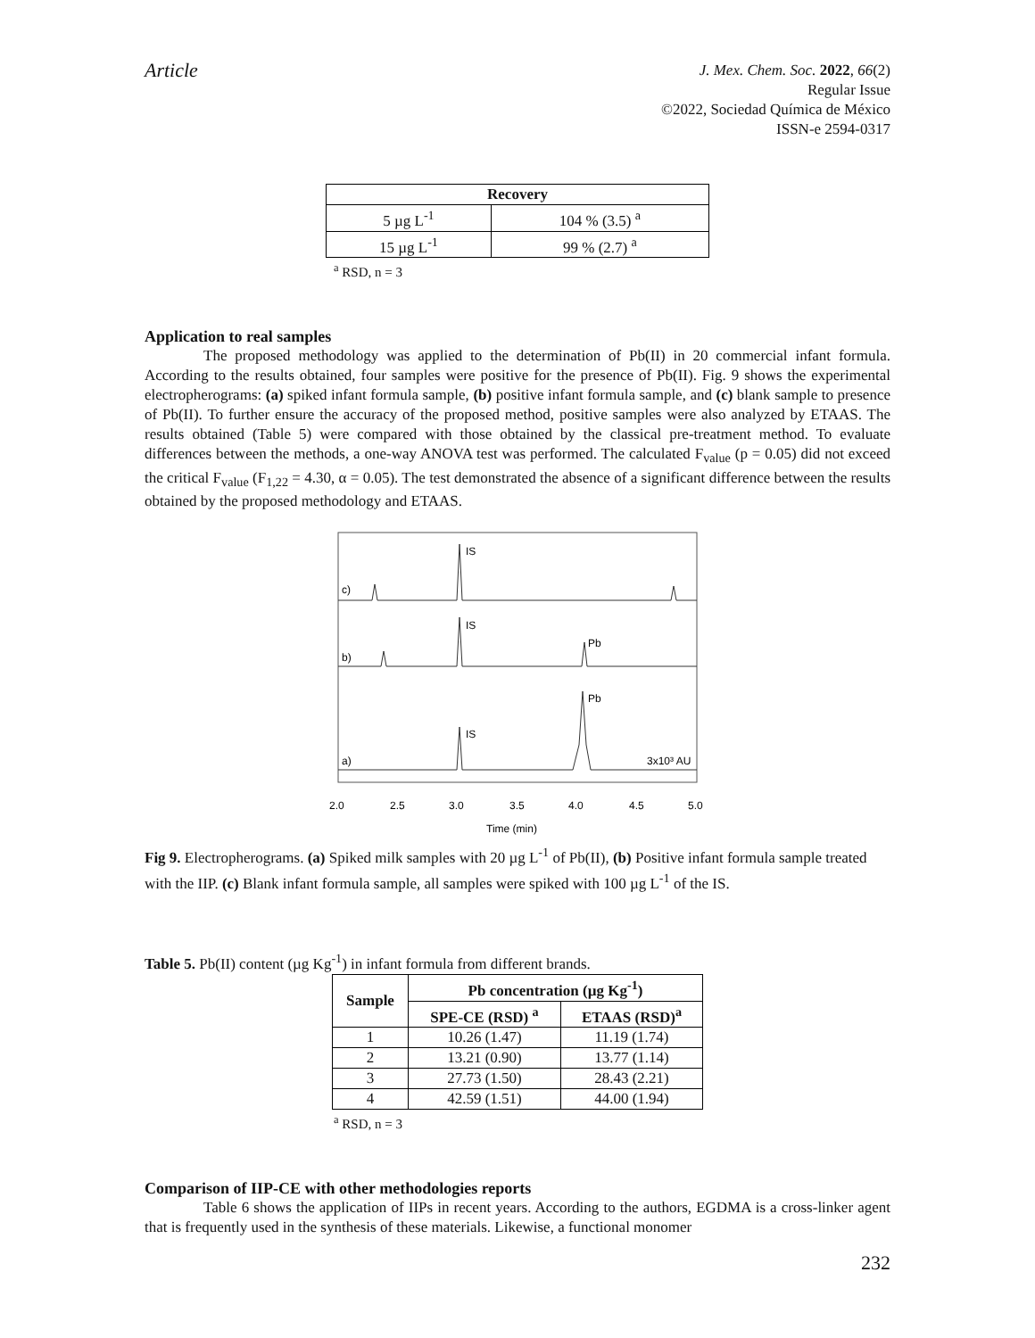Article
J. Mex. Chem. Soc. 2022, 66(2)
Regular Issue
©2022, Sociedad Química de México
ISSN-e 2594-0317
| Recovery | |
| --- | --- |
| 5 µg L<sup>-1</sup> | 104 % (3.5) <sup>a</sup> |
| 15 µg L<sup>-1</sup> | 99 % (2.7) <sup>a</sup> |
<sup>a</sup> RSD, n = 3
Application to real samples
The proposed methodology was applied to the determination of Pb(II) in 20 commercial infant formula. According to the results obtained, four samples were positive for the presence of Pb(II). Fig. 9 shows the experimental electropherograms: (a) spiked infant formula sample, (b) positive infant formula sample, and (c) blank sample to presence of Pb(II). To further ensure the accuracy of the proposed method, positive samples were also analyzed by ETAAS. The results obtained (Table 5) were compared with those obtained by the classical pre-treatment method. To evaluate differences between the methods, a one-way ANOVA test was performed. The calculated F<sub>value</sub> (p = 0.05) did not exceed the critical F<sub>value</sub> (F<sub>1,22</sub> = 4.30, α = 0.05). The test demonstrated the absence of a significant difference between the results obtained by the proposed methodology and ETAAS.
IS
IS
IS
Pb
Pb
3x10³ AU
c)
b)
a)
2.0
2.5
3.0
3.5
4.0
4.5
5.0
Time (min)
Fig 9. Electropherograms. (a) Spiked milk samples with 20 µg L<sup>-1</sup> of Pb(II), (b) Positive infant formula sample treated with the IIP. (c) Blank infant formula sample, all samples were spiked with 100 µg L<sup>-1</sup> of the IS.
Table 5. Pb(II) content (µg Kg<sup>-1</sup>) in infant formula from different brands.
| Sample | Pb concentration (µg Kg<sup>-1</sup>) | |
| --- | --- | --- |
| | SPE-CE (RSD) <sup>a</sup> | ETAAS (RSD)<sup>a</sup> |
| 1 | 10.26 (1.47) | 11.19 (1.74) |
| 2 | 13.21 (0.90) | 13.77 (1.14) |
| 3 | 27.73 (1.50) | 28.43 (2.21) |
| 4 | 42.59 (1.51) | 44.00 (1.94) |
<sup>a</sup> RSD, n = 3
Comparison of IIP-CE with other methodologies reports
Table 6 shows the application of IIPs in recent years. According to the authors, EGDMA is a cross-linker agent that is frequently used in the synthesis of these materials. Likewise, a functional monomer
232